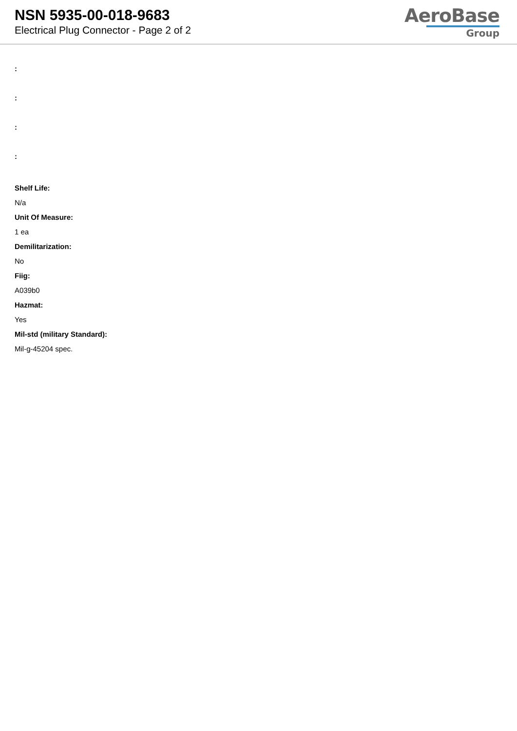NSN 5935-00-018-9683
Electrical Plug Connector - Page 2 of 2
AeroBase
Group
:
:
:
:
Shelf Life:
N/a
Unit Of Measure:
1 ea
Demilitarization:
No
Fiig:
A039b0
Hazmat:
Yes
Mil-std (military Standard):
Mil-g-45204 spec.